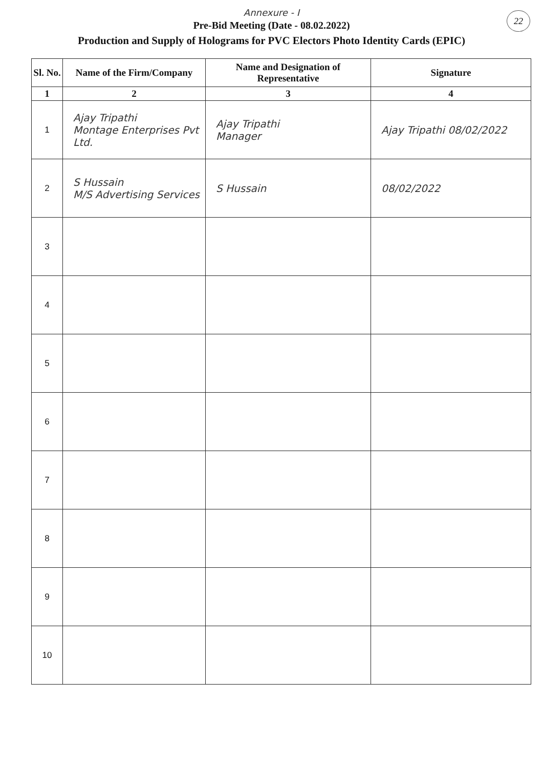Annexure - I
22
Pre-Bid Meeting (Date - 08.02.2022)
Production and Supply of Holograms for PVC Electors Photo Identity Cards (EPIC)
| Sl. No. | Name of the Firm/Company | Name and Designation of Representative | Signature |
| --- | --- | --- | --- |
| 1 | 2 | 3 | 4 |
| 1 | Ajay Tripathi Montage Enterprises Pvt Ltd. | Ajay Tripathi Manager | Ajay Tripathi 08/02/2022 |
| 2 | S Hussain M/S Advertising Services | S Hussain | 08/02/2022 |
| 3 | | | |
| 4 | | | |
| 5 | | | |
| 6 | | | |
| 7 | | | |
| 8 | | | |
| 9 | | | |
| 10 | | | |